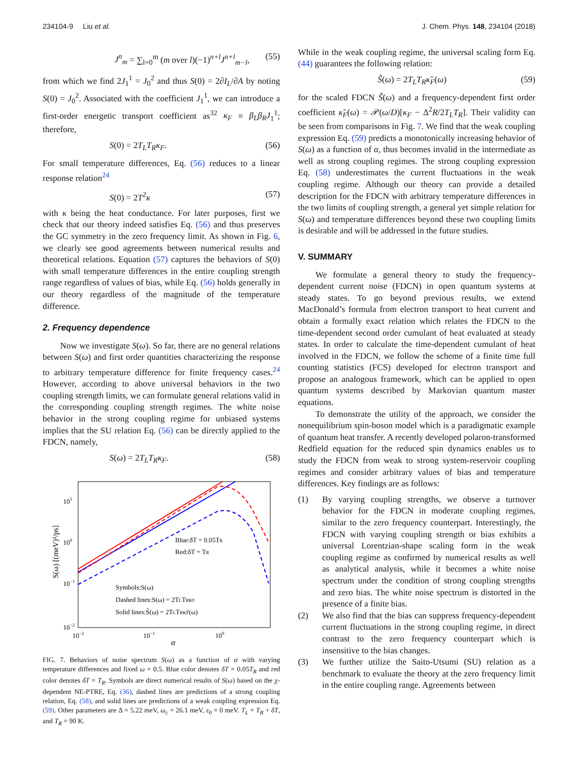234104-9 Liu et al. J. Chem. Phys. 148, 234104 (2018)
J<sup>n</sup><sub>m</sub> = ∑<sub>l=0</sub><sup>m</sup> (m over l)(−1)<sup>n+l</sup>J<sup>n+l</sup><sub>m−l</sub>, (55)
from which we find 2J<sub>1</sub><sup>1</sup> = J<sub>0</sub><sup>2</sup> and thus S(0) = 2∂I<sub>L</sub>/∂A by noting S(0) = J<sub>0</sub><sup>2</sup>. Associated with the coefficient J<sub>1</sub><sup>1</sup>, we can introduce a first-order energetic transport coefficient as<sup>32</sup> κ<sub>F</sub> ≡ β<sub>L</sub>β<sub>R</sub>J<sub>1</sub><sup>1</sup>; therefore,
S(0) = 2T<sub>L</sub>T<sub>R</sub>κ<sub>F</sub>. (56)
For small temperature differences, Eq. (56) reduces to a linear response relation<sup>24</sup>
S(0) = 2T<sup>2</sup>κ (57)
with κ being the heat conductance. For later purposes, first we check that our theory indeed satisfies Eq. (56) and thus preserves the GC symmetry in the zero frequency limit. As shown in Fig. 6, we clearly see good agreements between numerical results and theoretical relations. Equation (57) captures the behaviors of S(0) with small temperature differences in the entire coupling strength range regardless of values of bias, while Eq. (56) holds generally in our theory regardless of the magnitude of the temperature difference.
2. Frequency dependence
Now we investigate S(ω). So far, there are no general relations between S(ω) and first order quantities characterizing the response to arbitrary temperature difference for finite frequency cases.<sup>24</sup> However, according to above universal behaviors in the two coupling strength limits, we can formulate general relations valid in the corresponding coupling strength regimes. The white noise behavior in the strong coupling regime for unbiased systems implies that the SU relation Eq. (56) can be directly applied to the FDCN, namely,
S(ω) = 2T<sub>L</sub>T<sub>R</sub>κ<sub>F</sub>. (58)
101
100
10−1
10−2
10−2
10−1
100
α
S(ω) [(meV)²/ps]
Blue:δT = 0.05TR
Red:δT = TR
Symbols:S(ω)
Dashed lines:S(ω) = 2TLTRκF
Solid lines:S̃(ω) = 2TLTRκ̃F(ω)
FIG. 7. Behaviors of noise spectrum S(ω) as a function of α with varying temperature differences and fixed ω = 0.5. Blue color denotes δT = 0.05T<sub>R</sub> and red color denotes δT = T<sub>R</sub>. Symbols are direct numerical results of S(ω) based on the χ-dependent NE-PTRE, Eq. (36), dashed lines are predictions of a strong coupling relation, Eq. (58), and solid lines are predictions of a weak coupling expression Eq. (59). Other parameters are Δ = 5.22 meV, ω<sub>c</sub> = 26.1 meV, ε<sub>0</sub> = 0 meV. T<sub>L</sub> = T<sub>R</sub> + δT, and T<sub>R</sub> = 90 K.
While in the weak coupling regime, the universal scaling form Eq. (44) guarantees the following relation:
S̃(ω) = 2T<sub>L</sub>T<sub>R</sub>κ̃<sub>F</sub>(ω) (59)
for the scaled FDCN S̃(ω) and a frequency-dependent first order coefficient κ̃<sub>F</sub>(ω) = 𝒫(ω/D)[κ<sub>F</sub> − Δ<sup>2</sup>R/2T<sub>L</sub>T<sub>R</sub>]. Their validity can be seen from comparisons in Fig. 7. We find that the weak coupling expression Eq. (59) predicts a monotonically increasing behavior of S(ω) as a function of α, thus becomes invalid in the intermediate as well as strong coupling regimes. The strong coupling expression Eq. (58) underestimates the current fluctuations in the weak coupling regime. Although our theory can provide a detailed description for the FDCN with arbitrary temperature differences in the two limits of coupling strength, a general yet simple relation for S(ω) and temperature differences beyond these two coupling limits is desirable and will be addressed in the future studies.
V. SUMMARY
We formulate a general theory to study the frequency-dependent current noise (FDCN) in open quantum systems at steady states. To go beyond previous results, we extend MacDonald’s formula from electron transport to heat current and obtain a formally exact relation which relates the FDCN to the time-dependent second order cumulant of heat evaluated at steady states. In order to calculate the time-dependent cumulant of heat involved in the FDCN, we follow the scheme of a finite time full counting statistics (FCS) developed for electron transport and propose an analogous framework, which can be applied to open quantum systems described by Markovian quantum master equations.
To demonstrate the utility of the approach, we consider the nonequilibrium spin-boson model which is a paradigmatic example of quantum heat transfer. A recently developed polaron-transformed Redfield equation for the reduced spin dynamics enables us to study the FDCN from weak to strong system-reservoir coupling regimes and consider arbitrary values of bias and temperature differences. Key findings are as follows:
(1) By varying coupling strengths, we observe a turnover behavior for the FDCN in moderate coupling regimes, similar to the zero frequency counterpart. Interestingly, the FDCN with varying coupling strength or bias exhibits a universal Lorentzian-shape scaling form in the weak coupling regime as confirmed by numerical results as well as analytical analysis, while it becomes a white noise spectrum under the condition of strong coupling strengths and zero bias. The white noise spectrum is distorted in the presence of a finite bias.
(2) We also find that the bias can suppress frequency-dependent current fluctuations in the strong coupling regime, in direct contrast to the zero frequency counterpart which is insensitive to the bias changes.
(3) We further utilize the Saito-Utsumi (SU) relation as a benchmark to evaluate the theory at the zero frequency limit in the entire coupling range. Agreements between